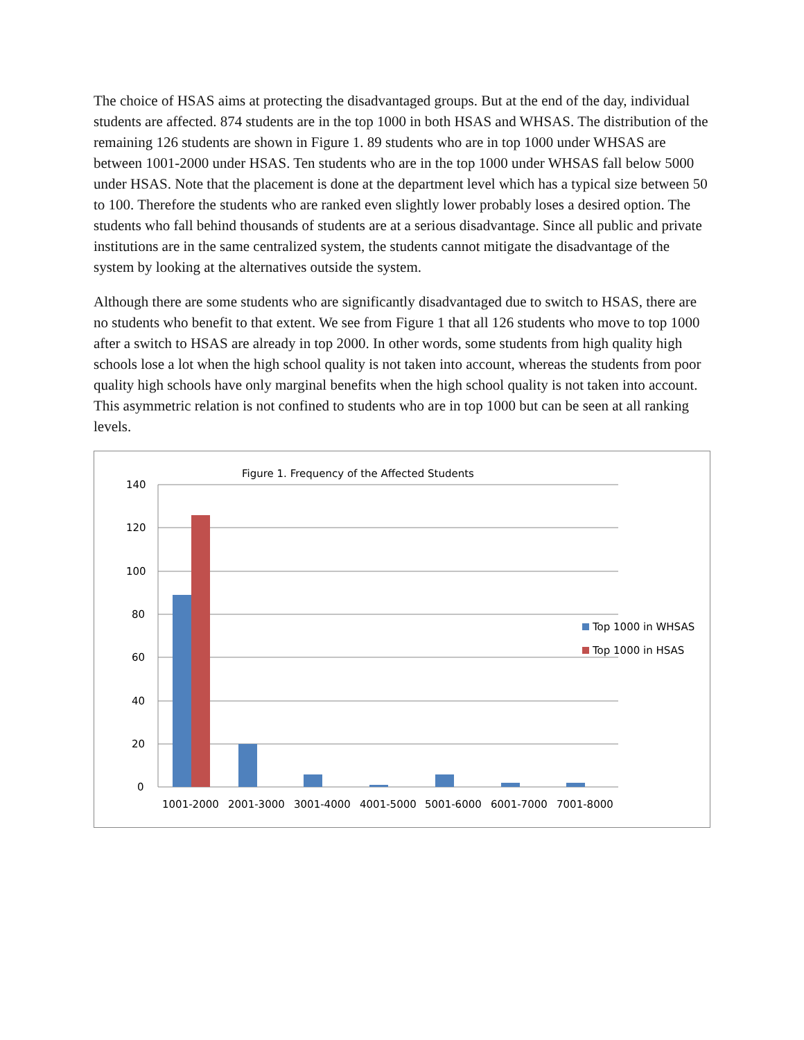The choice of HSAS aims at protecting the disadvantaged groups. But at the end of the day, individual students are affected. 874 students are in the top 1000 in both HSAS and WHSAS. The distribution of the remaining 126 students are shown in Figure 1. 89 students who are in top 1000 under WHSAS are between 1001-2000 under HSAS. Ten students who are in the top 1000 under WHSAS fall below 5000 under HSAS. Note that the placement is done at the department level which has a typical size between 50 to 100. Therefore the students who are ranked even slightly lower probably loses a desired option. The students who fall behind thousands of students are at a serious disadvantage. Since all public and private institutions are in the same centralized system, the students cannot mitigate the disadvantage of the system by looking at the alternatives outside the system.
Although there are some students who are significantly disadvantaged due to switch to HSAS, there are no students who benefit to that extent. We see from Figure 1 that all 126 students who move to top 1000 after a switch to HSAS are already in top 2000. In other words, some students from high quality high schools lose a lot when the high school quality is not taken into account, whereas the students from poor quality high schools have only marginal benefits when the high school quality is not taken into account. This asymmetric relation is not confined to students who are in top 1000 but can be seen at all ranking levels.
Figure 1. Frequency of the Affected Students
140
120
100
80
60
40
20
0
1001-2000
2001-3000
3001-4000
4001-5000
5001-6000
6001-7000
7001-8000
Top 1000 in WHSAS
Top 1000 in HSAS